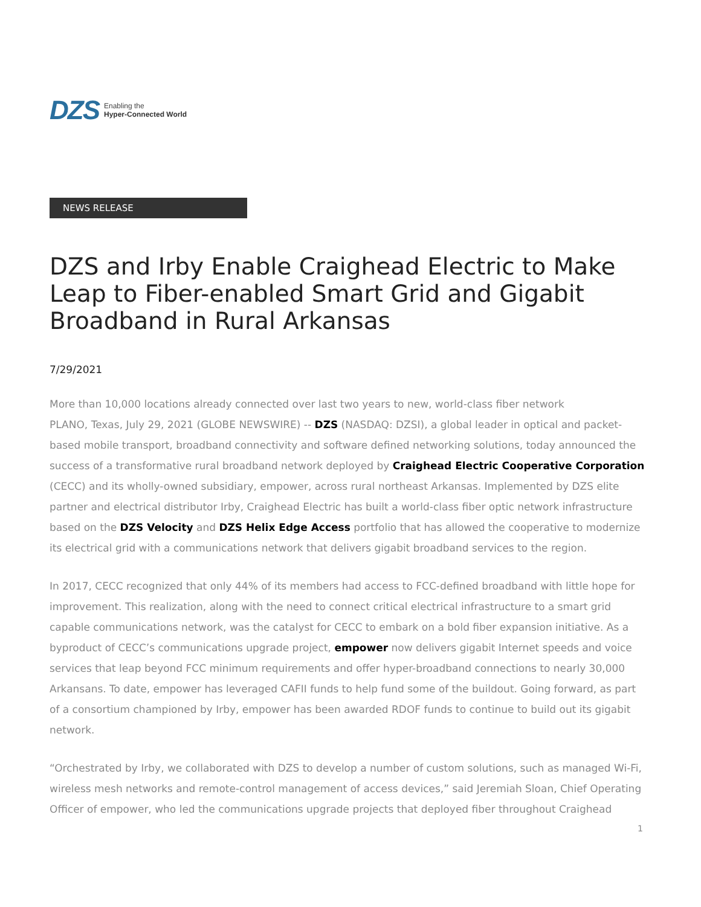DZS Enabling the
Hyper-Connected World
NEWS RELEASE
DZS and Irby Enable Craighead Electric to Make Leap to Fiber-enabled Smart Grid and Gigabit Broadband in Rural Arkansas
7/29/2021
More than 10,000 locations already connected over last two years to new, world-class fiber network
PLANO, Texas, July 29, 2021 (GLOBE NEWSWIRE) -- DZS (NASDAQ: DZSI), a global leader in optical and packet-based mobile transport, broadband connectivity and software defined networking solutions, today announced the success of a transformative rural broadband network deployed by Craighead Electric Cooperative Corporation (CECC) and its wholly-owned subsidiary, empower, across rural northeast Arkansas. Implemented by DZS elite partner and electrical distributor Irby, Craighead Electric has built a world-class fiber optic network infrastructure based on the DZS Velocity and DZS Helix Edge Access portfolio that has allowed the cooperative to modernize its electrical grid with a communications network that delivers gigabit broadband services to the region.
In 2017, CECC recognized that only 44% of its members had access to FCC-defined broadband with little hope for improvement. This realization, along with the need to connect critical electrical infrastructure to a smart grid capable communications network, was the catalyst for CECC to embark on a bold fiber expansion initiative. As a byproduct of CECC’s communications upgrade project, empower now delivers gigabit Internet speeds and voice services that leap beyond FCC minimum requirements and offer hyper-broadband connections to nearly 30,000 Arkansans. To date, empower has leveraged CAFII funds to help fund some of the buildout. Going forward, as part of a consortium championed by Irby, empower has been awarded RDOF funds to continue to build out its gigabit network.
“Orchestrated by Irby, we collaborated with DZS to develop a number of custom solutions, such as managed Wi-Fi, wireless mesh networks and remote-control management of access devices,” said Jeremiah Sloan, Chief Operating Officer of empower, who led the communications upgrade projects that deployed fiber throughout Craighead
1